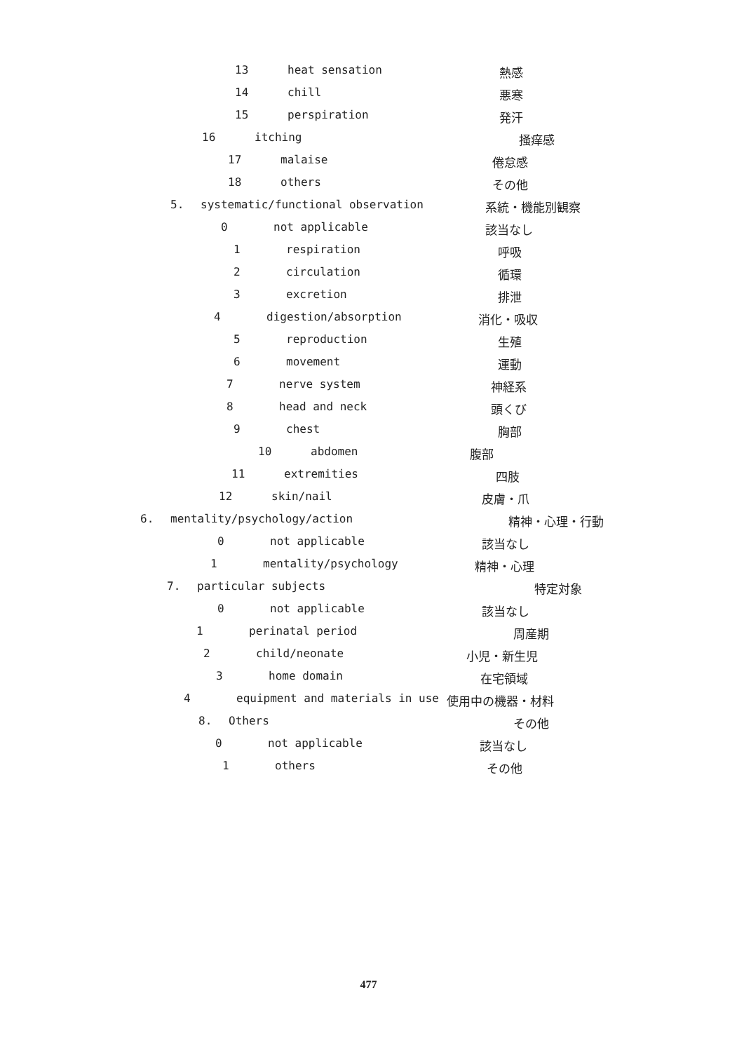13 heat sensation 熱感
14 chill 悪寒
15 perspiration 発汗
16 itching 掻痒感
17 malaise 倦怠感
18 others その他
5. systematic/functional observation 系統・機能別観察
0 not applicable 該当なし
1 respiration 呼吸
2 circulation 循環
3 excretion 排泄
4 digestion/absorption 消化・吸収
5 reproduction 生殖
6 movement 運動
7 nerve system 神経系
8 head and neck 頭くび
9 chest 胸部
10 abdomen 腹部
11 extremities 四肢
12 skin/nail 皮膚・爪
6. mentality/psychology/action 精神・心理・行動
0 not applicable 該当なし
1 mentality/psychology 精神・心理
7. particular subjects 特定対象
0 not applicable 該当なし
1 perinatal period 周産期
2 child/neonate 小児・新生児
3 home domain 在宅領域
4 equipment and materials in use 使用中の機器・材料
8. Others その他
0 not applicable 該当なし
1 others その他
477